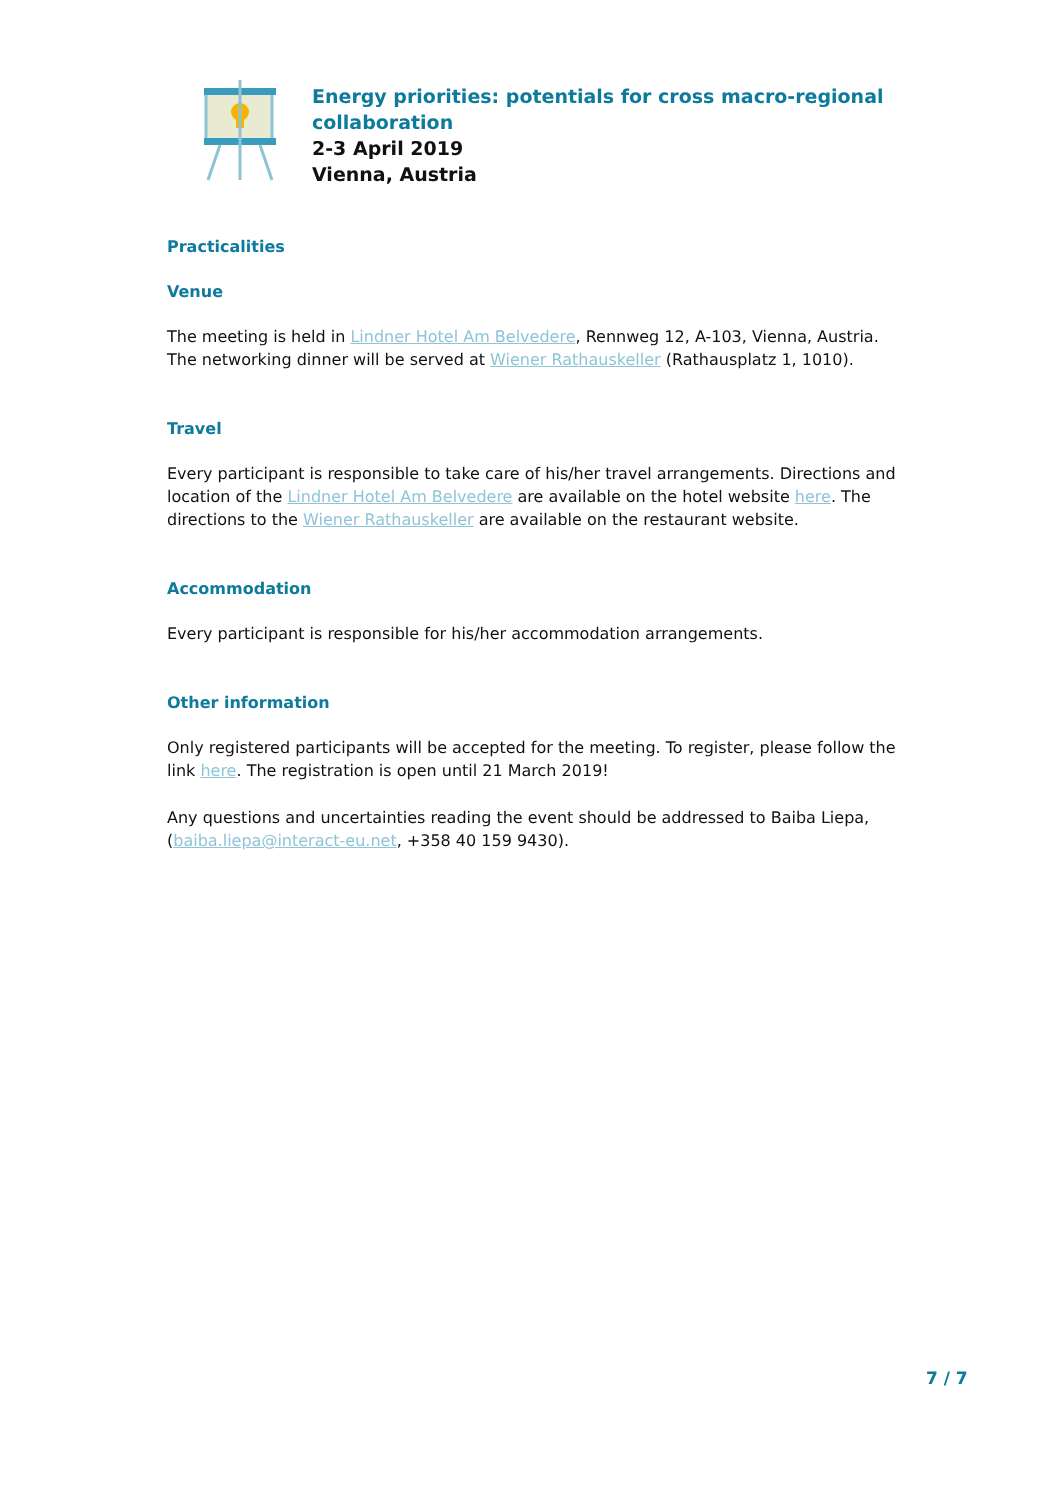Energy priorities: potentials for cross macro-regional
collaboration
2-3 April 2019
Vienna, Austria
Practicalities
Venue
The meeting is held in Lindner Hotel Am Belvedere, Rennweg 12, A-103, Vienna, Austria. The networking dinner will be served at Wiener Rathauskeller (Rathausplatz 1, 1010).
Travel
Every participant is responsible to take care of his/her travel arrangements. Directions and location of the Lindner Hotel Am Belvedere are available on the hotel website here. The directions to the Wiener Rathauskeller are available on the restaurant website.
Accommodation
Every participant is responsible for his/her accommodation arrangements.
Other information
Only registered participants will be accepted for the meeting. To register, please follow the link here. The registration is open until 21 March 2019!
Any questions and uncertainties reading the event should be addressed to Baiba Liepa, (baiba.liepa@interact-eu.net, +358 40 159 9430).
7 / 7